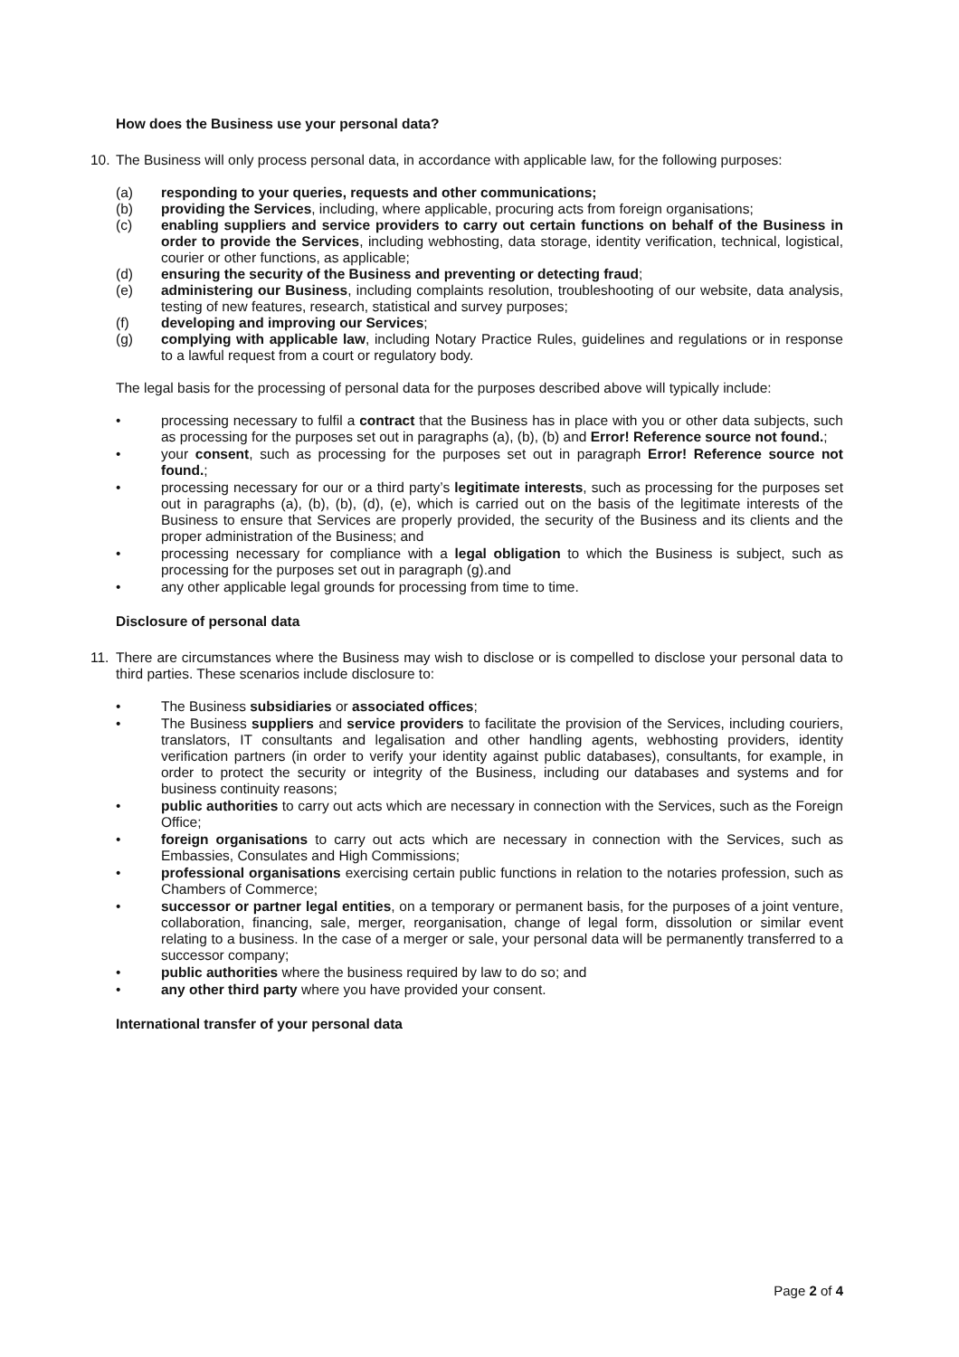How does the Business use your personal data?
10. The Business will only process personal data, in accordance with applicable law, for the following purposes:
(a) responding to your queries, requests and other communications;
(b) providing the Services, including, where applicable, procuring acts from foreign organisations;
(c) enabling suppliers and service providers to carry out certain functions on behalf of the Business in order to provide the Services, including webhosting, data storage, identity verification, technical, logistical, courier or other functions, as applicable;
(d) ensuring the security of the Business and preventing or detecting fraud;
(e) administering our Business, including complaints resolution, troubleshooting of our website, data analysis, testing of new features, research, statistical and survey purposes;
(f) developing and improving our Services;
(g) complying with applicable law, including Notary Practice Rules, guidelines and regulations or in response to a lawful request from a court or regulatory body.
The legal basis for the processing of personal data for the purposes described above will typically include:
• processing necessary to fulfil a contract that the Business has in place with you or other data subjects, such as processing for the purposes set out in paragraphs (a), (b), (b) and Error! Reference source not found.;
• your consent, such as processing for the purposes set out in paragraph Error! Reference source not found.;
• processing necessary for our or a third party’s legitimate interests, such as processing for the purposes set out in paragraphs (a), (b), (b), (d), (e), which is carried out on the basis of the legitimate interests of the Business to ensure that Services are properly provided, the security of the Business and its clients and the proper administration of the Business; and
• processing necessary for compliance with a legal obligation to which the Business is subject, such as processing for the purposes set out in paragraph (g).and
• any other applicable legal grounds for processing from time to time.
Disclosure of personal data
11. There are circumstances where the Business may wish to disclose or is compelled to disclose your personal data to third parties. These scenarios include disclosure to:
• The Business subsidiaries or associated offices;
• The Business suppliers and service providers to facilitate the provision of the Services, including couriers, translators, IT consultants and legalisation and other handling agents, webhosting providers, identity verification partners (in order to verify your identity against public databases), consultants, for example, in order to protect the security or integrity of the Business, including our databases and systems and for business continuity reasons;
• public authorities to carry out acts which are necessary in connection with the Services, such as the Foreign Office;
• foreign organisations to carry out acts which are necessary in connection with the Services, such as Embassies, Consulates and High Commissions;
• professional organisations exercising certain public functions in relation to the notaries profession, such as Chambers of Commerce;
• successor or partner legal entities, on a temporary or permanent basis, for the purposes of a joint venture, collaboration, financing, sale, merger, reorganisation, change of legal form, dissolution or similar event relating to a business. In the case of a merger or sale, your personal data will be permanently transferred to a successor company;
• public authorities where the business required by law to do so; and
• any other third party where you have provided your consent.
International transfer of your personal data
Page 2 of 4